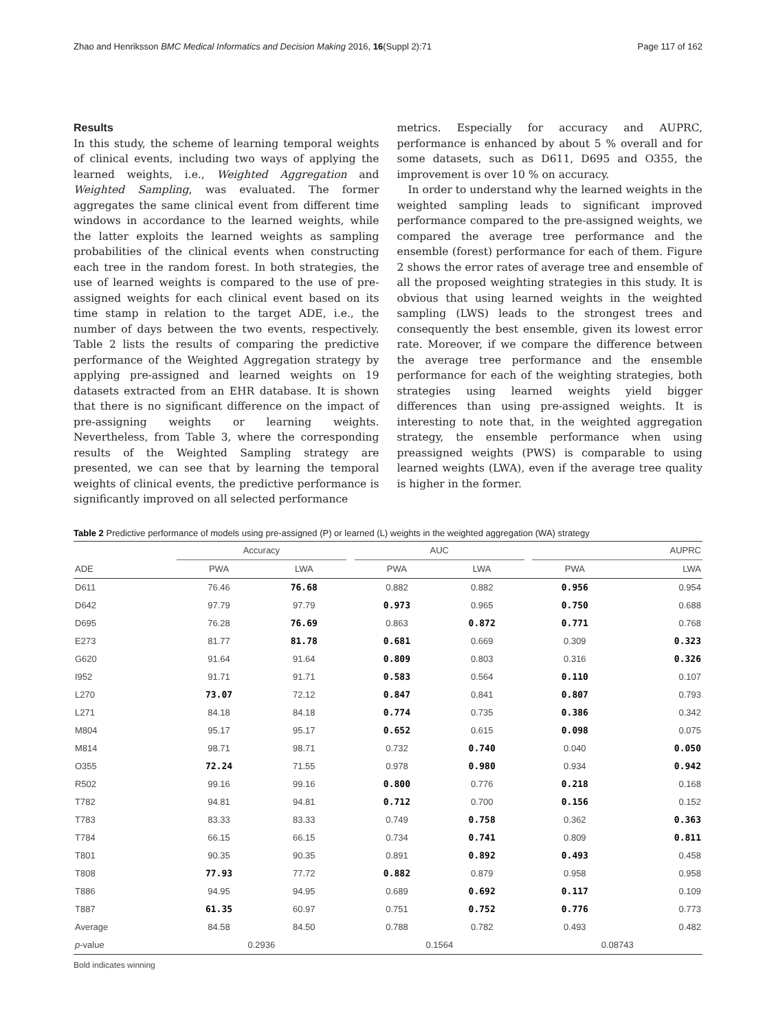Zhao and Henriksson BMC Medical Informatics and Decision Making 2016, 16(Suppl 2):71 Page 117 of 162
Results
In this study, the scheme of learning temporal weights of clinical events, including two ways of applying the learned weights, i.e., Weighted Aggregation and Weighted Sampling, was evaluated. The former aggregates the same clinical event from different time windows in accordance to the learned weights, while the latter exploits the learned weights as sampling probabilities of the clinical events when constructing each tree in the random forest. In both strategies, the use of learned weights is compared to the use of pre-assigned weights for each clinical event based on its time stamp in relation to the target ADE, i.e., the number of days between the two events, respectively. Table 2 lists the results of comparing the predictive performance of the Weighted Aggregation strategy by applying pre-assigned and learned weights on 19 datasets extracted from an EHR database. It is shown that there is no significant difference on the impact of pre-assigning weights or learning weights. Nevertheless, from Table 3, where the corresponding results of the Weighted Sampling strategy are presented, we can see that by learning the temporal weights of clinical events, the predictive performance is significantly improved on all selected performance
metrics. Especially for accuracy and AUPRC, performance is enhanced by about 5 % overall and for some datasets, such as D611, D695 and O355, the improvement is over 10 % on accuracy.
In order to understand why the learned weights in the weighted sampling leads to significant improved performance compared to the pre-assigned weights, we compared the average tree performance and the ensemble (forest) performance for each of them. Figure 2 shows the error rates of average tree and ensemble of all the proposed weighting strategies in this study. It is obvious that using learned weights in the weighted sampling (LWS) leads to the strongest trees and consequently the best ensemble, given its lowest error rate. Moreover, if we compare the difference between the average tree performance and the ensemble performance for each of the weighting strategies, both strategies using learned weights yield bigger differences than using pre-assigned weights. It is interesting to note that, in the weighted aggregation strategy, the ensemble performance when using preassigned weights (PWS) is comparable to using learned weights (LWA), even if the average tree quality is higher in the former.
Table 2 Predictive performance of models using pre-assigned (P) or learned (L) weights in the weighted aggregation (WA) strategy
| | Accuracy | | | AUC | | | AUPRC | |
| --- | --- | --- | --- | --- | --- | --- | --- | --- |
| ADE | PWA | LWA | | PWA | LWA | | PWA | LWA |
| D611 | 76.46 | 76.68 | | 0.882 | 0.882 | | 0.956 | 0.954 |
| D642 | 97.79 | 97.79 | | 0.973 | 0.965 | | 0.750 | 0.688 |
| D695 | 76.28 | 76.69 | | 0.863 | 0.872 | | 0.771 | 0.768 |
| E273 | 81.77 | 81.78 | | 0.681 | 0.669 | | 0.309 | 0.323 |
| G620 | 91.64 | 91.64 | | 0.809 | 0.803 | | 0.316 | 0.326 |
| I952 | 91.71 | 91.71 | | 0.583 | 0.564 | | 0.110 | 0.107 |
| L270 | 73.07 | 72.12 | | 0.847 | 0.841 | | 0.807 | 0.793 |
| L271 | 84.18 | 84.18 | | 0.774 | 0.735 | | 0.386 | 0.342 |
| M804 | 95.17 | 95.17 | | 0.652 | 0.615 | | 0.098 | 0.075 |
| M814 | 98.71 | 98.71 | | 0.732 | 0.740 | | 0.040 | 0.050 |
| O355 | 72.24 | 71.55 | | 0.978 | 0.980 | | 0.934 | 0.942 |
| R502 | 99.16 | 99.16 | | 0.800 | 0.776 | | 0.218 | 0.168 |
| T782 | 94.81 | 94.81 | | 0.712 | 0.700 | | 0.156 | 0.152 |
| T783 | 83.33 | 83.33 | | 0.749 | 0.758 | | 0.362 | 0.363 |
| T784 | 66.15 | 66.15 | | 0.734 | 0.741 | | 0.809 | 0.811 |
| T801 | 90.35 | 90.35 | | 0.891 | 0.892 | | 0.493 | 0.458 |
| T808 | 77.93 | 77.72 | | 0.882 | 0.879 | | 0.958 | 0.958 |
| T886 | 94.95 | 94.95 | | 0.689 | 0.692 | | 0.117 | 0.109 |
| T887 | 61.35 | 60.97 | | 0.751 | 0.752 | | 0.776 | 0.773 |
| Average | 84.58 | 84.50 | | 0.788 | 0.782 | | 0.493 | 0.482 |
| p -value | 0.2936 | | | 0.1564 | | | 0.08743 | |
Bold indicates winning